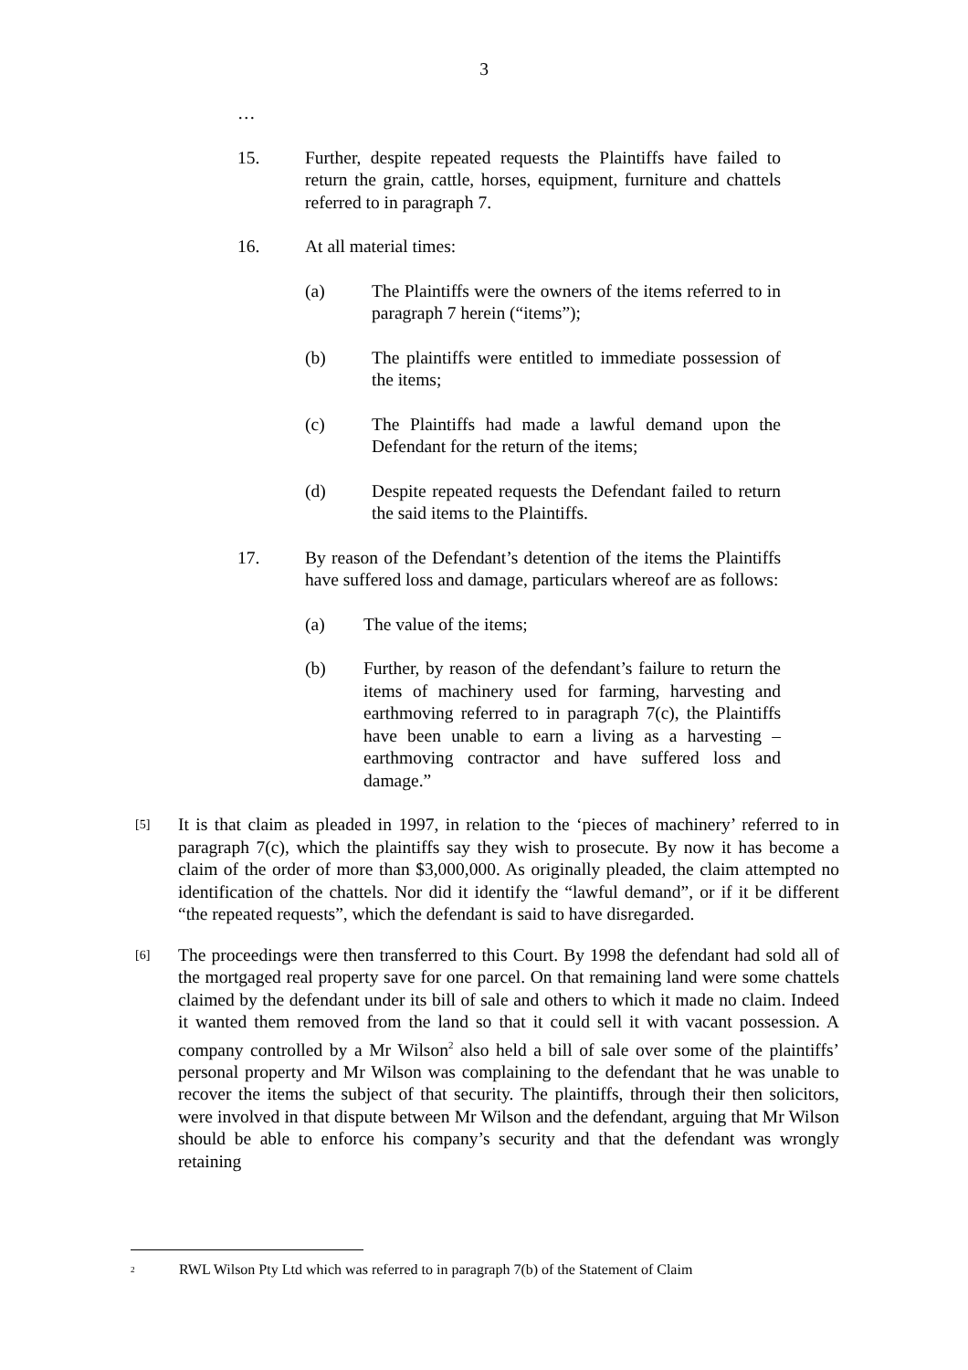3
…
15. Further, despite repeated requests the Plaintiffs have failed to return the grain, cattle, horses, equipment, furniture and chattels referred to in paragraph 7.
16. At all material times:
(a) The Plaintiffs were the owners of the items referred to in paragraph 7 herein (“items”);
(b) The plaintiffs were entitled to immediate possession of the items;
(c) The Plaintiffs had made a lawful demand upon the Defendant for the return of the items;
(d) Despite repeated requests the Defendant failed to return the said items to the Plaintiffs.
17. By reason of the Defendant’s detention of the items the Plaintiffs have suffered loss and damage, particulars whereof are as follows:
(a) The value of the items;
(b) Further, by reason of the defendant’s failure to return the items of machinery used for farming, harvesting and earthmoving referred to in paragraph 7(c), the Plaintiffs have been unable to earn a living as a harvesting – earthmoving contractor and have suffered loss and damage.”
[5] It is that claim as pleaded in 1997, in relation to the ‘pieces of machinery’ referred to in paragraph 7(c), which the plaintiffs say they wish to prosecute. By now it has become a claim of the order of more than $3,000,000. As originally pleaded, the claim attempted no identification of the chattels. Nor did it identify the “lawful demand”, or if it be different “the repeated requests”, which the defendant is said to have disregarded.
[6] The proceedings were then transferred to this Court. By 1998 the defendant had sold all of the mortgaged real property save for one parcel. On that remaining land were some chattels claimed by the defendant under its bill of sale and others to which it made no claim. Indeed it wanted them removed from the land so that it could sell it with vacant possession. A company controlled by a Mr Wilson<sup>2</sup> also held a bill of sale over some of the plaintiffs’ personal property and Mr Wilson was complaining to the defendant that he was unable to recover the items the subject of that security. The plaintiffs, through their then solicitors, were involved in that dispute between Mr Wilson and the defendant, arguing that Mr Wilson should be able to enforce his company’s security and that the defendant was wrongly retaining
<sup>2</sup> RWL Wilson Pty Ltd which was referred to in paragraph 7(b) of the Statement of Claim